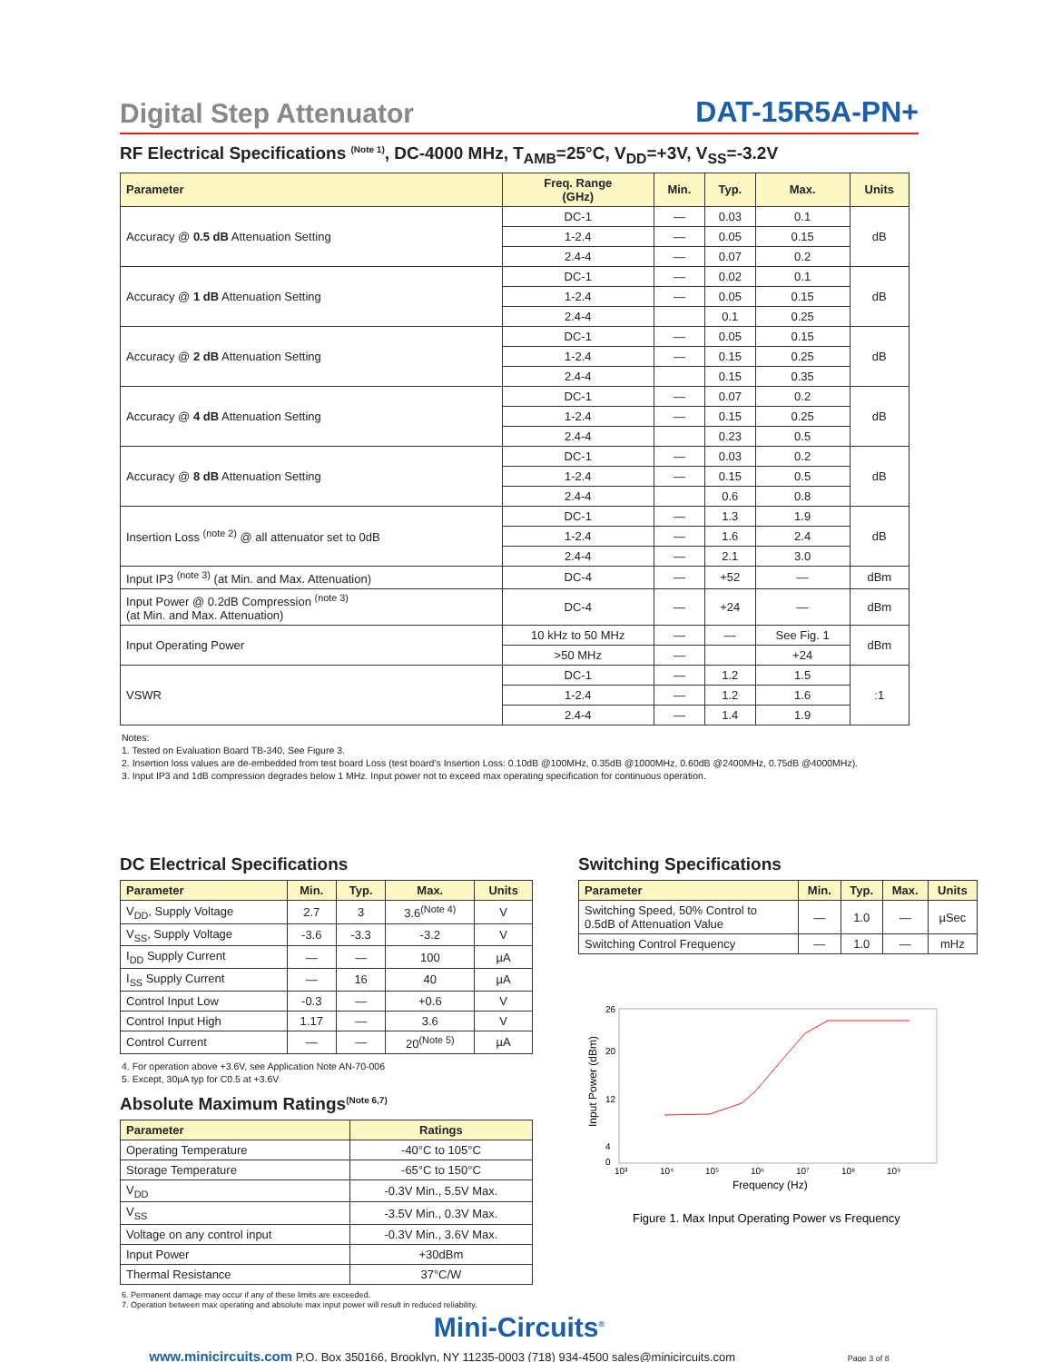Digital Step Attenuator
DAT-15R5A-PN+
RF Electrical Specifications <sup>(Note 1)</sup>, DC-4000 MHz, T<sub>AMB</sub>=25°C, V<sub>DD</sub>=+3V, V<sub>SS</sub>=-3.2V
| Parameter | Freq. Range (GHz) | Min. | Typ. | Max. | Units |
| --- | --- | --- | --- | --- | --- |
| Accuracy @ 0.5 dB Attenuation Setting | DC-1 | — | 0.03 | 0.1 | dB |
| | 1-2.4 | — | 0.05 | 0.15 | |
| | 2.4-4 | — | 0.07 | 0.2 | |
| Accuracy @ 1 dB Attenuation Setting | DC-1 | — | 0.02 | 0.1 | dB |
| | 1-2.4 | — | 0.05 | 0.15 | |
| | 2.4-4 | | 0.1 | 0.25 | |
| Accuracy @ 2 dB Attenuation Setting | DC-1 | — | 0.05 | 0.15 | dB |
| | 1-2.4 | — | 0.15 | 0.25 | |
| | 2.4-4 | | 0.15 | 0.35 | |
| Accuracy @ 4 dB Attenuation Setting | DC-1 | — | 0.07 | 0.2 | dB |
| | 1-2.4 | — | 0.15 | 0.25 | |
| | 2.4-4 | | 0.23 | 0.5 | |
| Accuracy @ 8 dB Attenuation Setting | DC-1 | — | 0.03 | 0.2 | dB |
| | 1-2.4 | — | 0.15 | 0.5 | |
| | 2.4-4 | | 0.6 | 0.8 | |
| Insertion Loss <sup>(note 2)</sup> @ all attenuator set to 0dB | DC-1 | — | 1.3 | 1.9 | dB |
| | 1-2.4 | — | 1.6 | 2.4 | |
| | 2.4-4 | — | 2.1 | 3.0 | |
| Input IP3 <sup>(note 3)</sup> (at Min. and Max. Attenuation) | DC-4 | — | +52 | — | dBm |
| Input Power @ 0.2dB Compression <sup>(note 3)</sup> (at Min. and Max. Attenuation) | DC-4 | — | +24 | — | dBm |
| Input Operating Power | 10 kHz to 50 MHz | — | — | See Fig. 1 | dBm |
| | >50 MHz | — | | +24 | |
| VSWR | DC-1 | — | 1.2 | 1.5 | :1 |
| | 1-2.4 | — | 1.2 | 1.6 | |
| | 2.4-4 | — | 1.4 | 1.9 | |
Notes:
1. Tested on Evaluation Board TB-340, See Figure 3.
2. Insertion loss values are de-embedded from test board Loss (test board’s Insertion Loss: 0.10dB @100MHz, 0.35dB @1000MHz, 0.60dB @2400MHz, 0.75dB @4000MHz).
3. Input IP3 and 1dB compression degrades below 1 MHz. Input power not to exceed max operating specification for continuous operation.
DC Electrical Specifications
| Parameter | Min. | Typ. | Max. | Units |
| --- | --- | --- | --- | --- |
| V<sub>DD</sub>, Supply Voltage | 2.7 | 3 | 3.6<sup>(Note 4)</sup> | V |
| V<sub>SS</sub>, Supply Voltage | -3.6 | -3.3 | -3.2 | V |
| I<sub>DD</sub> Supply Current | — | — | 100 | µA |
| I<sub>SS</sub> Supply Current | — | 16 | 40 | µA |
| Control Input Low | -0.3 | — | +0.6 | V |
| Control Input High | 1.17 | — | 3.6 | V |
| Control Current | — | — | 20<sup>(Note 5)</sup> | µA |
4. For operation above +3.6V, see Application Note AN-70-006
5. Except, 30µA typ for C0.5 at +3.6V
Absolute Maximum Ratings<sup>(Note 6,7)</sup>
| Parameter | Ratings |
| --- | --- |
| Operating Temperature | -40°C to 105°C |
| Storage Temperature | -65°C to 150°C |
| V<sub>DD</sub> | -0.3V Min., 5.5V Max. |
| V<sub>SS</sub> | -3.5V Min., 0.3V Max. |
| Voltage on any control input | -0.3V Min., 3.6V Max. |
| Input Power | +30dBm |
| Thermal Resistance | 37°C/W |
6. Permanent damage may occur if any of these limits are exceeded.
7. Operation between max operating and absolute max input power will result in reduced reliability.
Switching Specifications
| Parameter | Min. | Typ. | Max. | Units |
| --- | --- | --- | --- | --- |
| Switching Speed, 50% Control to 0.5dB of Attenuation Value | — | 1.0 | — | µSec |
| Switching Control Frequency | — | 1.0 | — | mHz |
Input Power (dBm)
26
20
12
4
0
10³
10⁴
10⁵
10⁶
10⁷
10⁸
10⁹
Frequency (Hz)
Figure 1. Max Input Operating Power vs Frequency
Mini-Circuits<sup>®</sup>
www.minicircuits.com P.O. Box 350166, Brooklyn, NY 11235-0003 (718) 934-4500 sales@minicircuits.com Page 3 of 8